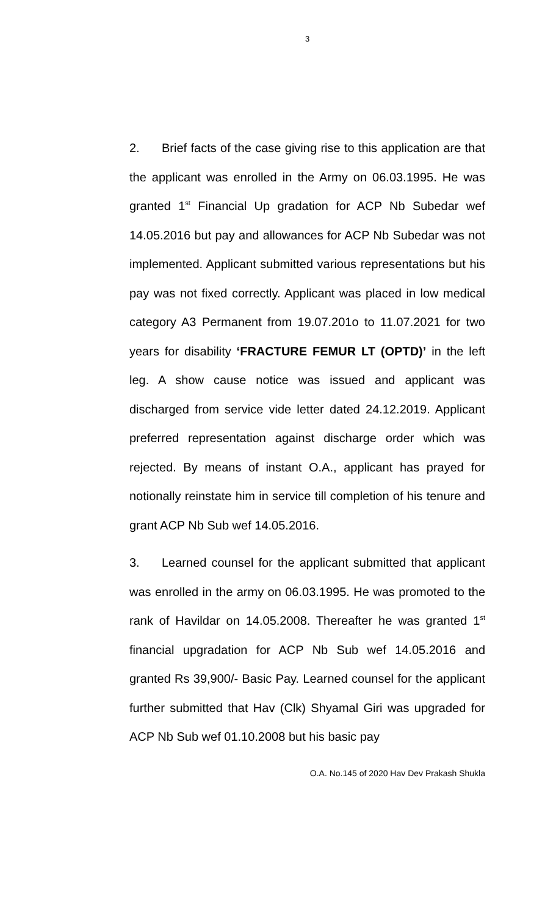3
2. Brief facts of the case giving rise to this application are that the applicant was enrolled in the Army on 06.03.1995. He was granted 1<sup>st</sup> Financial Up gradation for ACP Nb Subedar wef 14.05.2016 but pay and allowances for ACP Nb Subedar was not implemented. Applicant submitted various representations but his pay was not fixed correctly. Applicant was placed in low medical category A3 Permanent from 19.07.201o to 11.07.2021 for two years for disability ‘FRACTURE FEMUR LT (OPTD)’ in the left leg. A show cause notice was issued and applicant was discharged from service vide letter dated 24.12.2019. Applicant preferred representation against discharge order which was rejected. By means of instant O.A., applicant has prayed for notionally reinstate him in service till completion of his tenure and grant ACP Nb Sub wef 14.05.2016.
3. Learned counsel for the applicant submitted that applicant was enrolled in the army on 06.03.1995. He was promoted to the rank of Havildar on 14.05.2008. Thereafter he was granted 1<sup>st</sup> financial upgradation for ACP Nb Sub wef 14.05.2016 and granted Rs 39,900/- Basic Pay. Learned counsel for the applicant further submitted that Hav (Clk) Shyamal Giri was upgraded for ACP Nb Sub wef 01.10.2008 but his basic pay
O.A. No.145 of 2020 Hav Dev Prakash Shukla